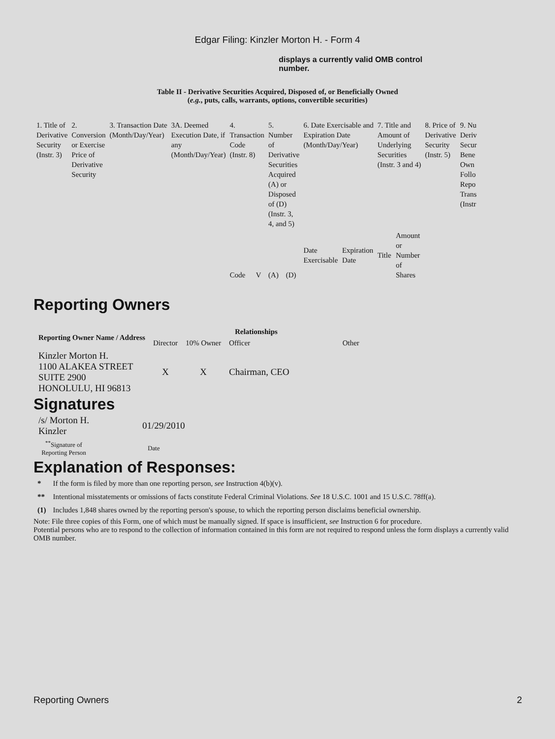Edgar Filing: Kinzler Morton H. - Form 4
displays a currently valid OMB control number.
Table II - Derivative Securities Acquired, Disposed of, or Beneficially Owned
(e.g., puts, calls, warrants, options, convertible securities)
| 1. Title of Derivative Security (Instr. 3) | 2. Conversion or Exercise Price of Derivative Security | 3. Transaction Date (Month/Day/Year) | 3A. Deemed Execution Date, if any (Month/Day/Year) | 4. Transaction Code (Instr. 8) | | 5. Number of Derivative Securities Acquired (A) or Disposed of (D) (Instr. 3, 4, and 5) | | 6. Date Exercisable and Expiration Date (Month/Day/Year) | | 7. Title and Amount of Underlying Securities (Instr. 3 and 4) | | 8. Price of Derivative Security (Instr. 5) | 9. Nu Deriv Secur Bene Own Follo Repo Trans (Instr |
| | | | | Code | V | (A) | (D) | Date Exercisable | Expiration Date | Title | Amount or Number of Shares | | |
Reporting Owners
| Reporting Owner Name / Address | Relationships | | | |
| --- | --- | --- | --- | --- |
| | Director | 10% Owner | Officer | Other |
| Kinzler Morton H. 1100 ALAKEA STREET SUITE 2900 HONOLULU, HI 96813 | X | X | Chairman, CEO | |
Signatures
| /s/ Morton H. Kinzler | 01/29/2010 |
| <sup>**</sup> Signature of Reporting Person | Date |
Explanation of Responses:
| * | If the form is filed by more than one reporting person, see Instruction 4(b)(v). |
| ** | Intentional misstatements or omissions of facts constitute Federal Criminal Violations. See 18 U.S.C. 1001 and 15 U.S.C. 78ff(a). |
| (1) | Includes 1,848 shares owned by the reporting person's spouse, to which the reporting person disclaims beneficial ownership. |
Note: File three copies of this Form, one of which must be manually signed. If space is insufficient, see Instruction 6 for procedure.
Potential persons who are to respond to the collection of information contained in this form are not required to respond unless the form displays a currently valid OMB number.
Reporting Owners 2